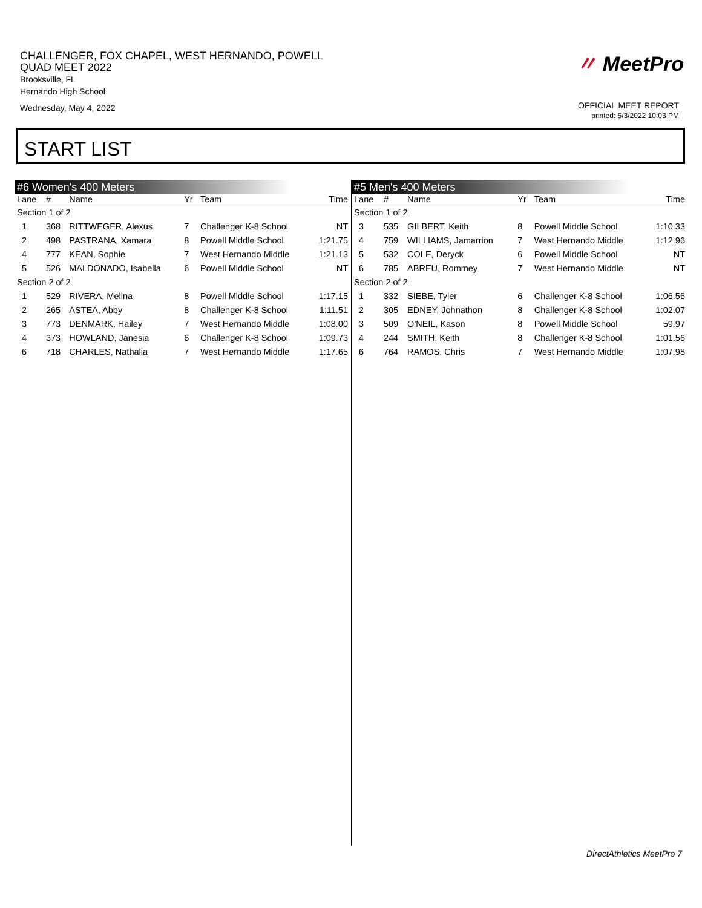CHALLENGER, FOX CHAPEL, WEST HERNANDO, POWELL
QUAD MEET 2022
Brooksville, FL
Hernando High School
Wednesday, May 4, 2022
〃 MeetPro
OFFICIAL MEET REPORT
printed: 5/3/2022 10:03 PM
START LIST
#6 Women's 400 Meters
| Lane | # | Name | Yr | Team | Time |
| --- | --- | --- | --- | --- | --- |
| Section 1 of 2 | | | | | |
| 1 | 368 | RITTWEGER, Alexus | 7 | Challenger K-8 School | NT |
| 2 | 498 | PASTRANA, Xamara | 8 | Powell Middle School | 1:21.75 |
| 4 | 777 | KEAN, Sophie | 7 | West Hernando Middle | 1:21.13 |
| 5 | 526 | MALDONADO, Isabella | 6 | Powell Middle School | NT |
| Section 2 of 2 | | | | | |
| 1 | 529 | RIVERA, Melina | 8 | Powell Middle School | 1:17.15 |
| 2 | 265 | ASTEA, Abby | 8 | Challenger K-8 School | 1:11.51 |
| 3 | 773 | DENMARK, Hailey | 7 | West Hernando Middle | 1:08.00 |
| 4 | 373 | HOWLAND, Janesia | 6 | Challenger K-8 School | 1:09.73 |
| 6 | 718 | CHARLES, Nathalia | 7 | West Hernando Middle | 1:17.65 |
#5 Men's 400 Meters
| Lane | # | Name | Yr | Team | Time |
| --- | --- | --- | --- | --- | --- |
| Section 1 of 2 | | | | | |
| 3 | 535 | GILBERT, Keith | 8 | Powell Middle School | 1:10.33 |
| 4 | 759 | WILLIAMS, Jamarrion | 7 | West Hernando Middle | 1:12.96 |
| 5 | 532 | COLE, Deryck | 6 | Powell Middle School | NT |
| 6 | 785 | ABREU, Rommey | 7 | West Hernando Middle | NT |
| Section 2 of 2 | | | | | |
| 1 | 332 | SIEBE, Tyler | 6 | Challenger K-8 School | 1:06.56 |
| 2 | 305 | EDNEY, Johnathon | 8 | Challenger K-8 School | 1:02.07 |
| 3 | 509 | O'NEIL, Kason | 8 | Powell Middle School | 59.97 |
| 4 | 244 | SMITH, Keith | 8 | Challenger K-8 School | 1:01.56 |
| 6 | 764 | RAMOS, Chris | 7 | West Hernando Middle | 1:07.98 |
DirectAthletics MeetPro 7